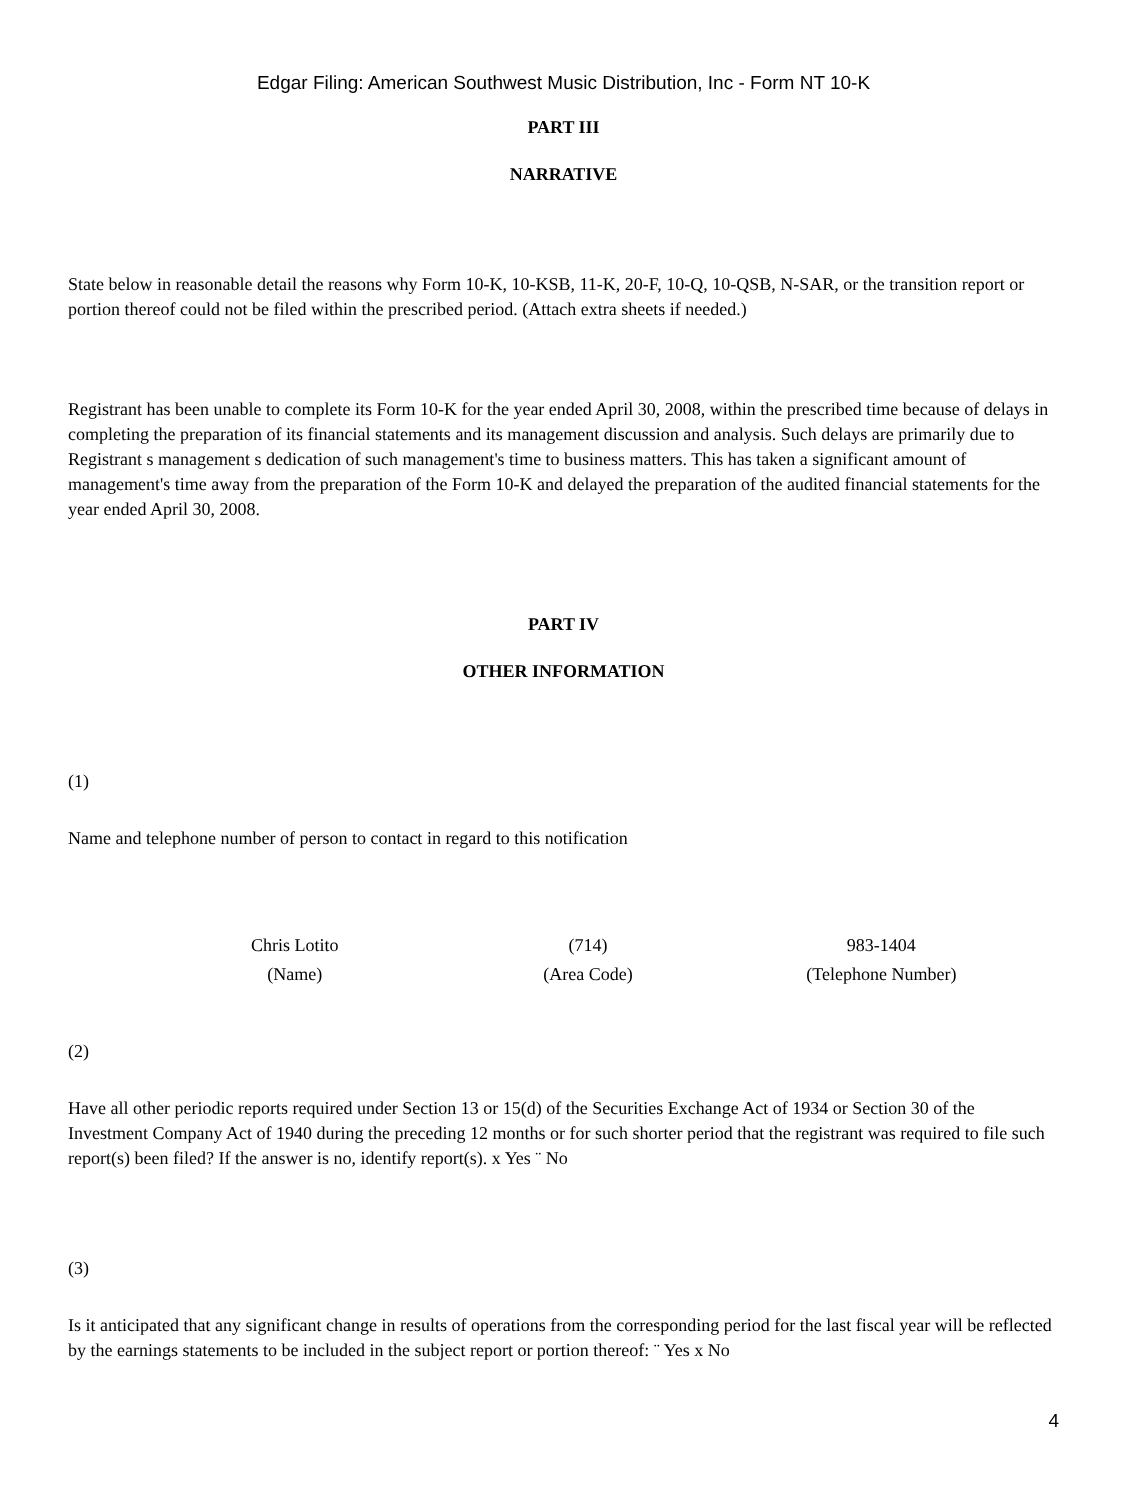Edgar Filing: American Southwest Music Distribution, Inc - Form NT 10-K
PART III
NARRATIVE
State below in reasonable detail the reasons why Form 10-K, 10-KSB, 11-K, 20-F, 10-Q, 10-QSB, N-SAR, or the transition report or portion thereof could not be filed within the prescribed period. (Attach extra sheets if needed.)
Registrant has been unable to complete its Form 10-K for the year ended April 30, 2008, within the prescribed time because of delays in completing the preparation of its financial statements and its management discussion and analysis. Such delays are primarily due to Registrant s management s dedication of such management's time to business matters. This has taken a significant amount of management's time away from the preparation of the Form 10-K and delayed the preparation of the audited financial statements for the year ended April 30, 2008.
PART IV
OTHER INFORMATION
(1)
Name and telephone number of person to contact in regard to this notification
| Chris Lotito | (714) | 983-1404 |
| (Name) | (Area Code) | (Telephone Number) |
(2)
Have all other periodic reports required under Section 13 or 15(d) of the Securities Exchange Act of 1934 or Section 30 of the Investment Company Act of 1940 during the preceding 12 months or for such shorter period that the registrant was required to file such report(s) been filed? If the answer is no, identify report(s). x Yes ¨ No
(3)
Is it anticipated that any significant change in results of operations from the corresponding period for the last fiscal year will be reflected by the earnings statements to be included in the subject report or portion thereof: ¨ Yes x No
4